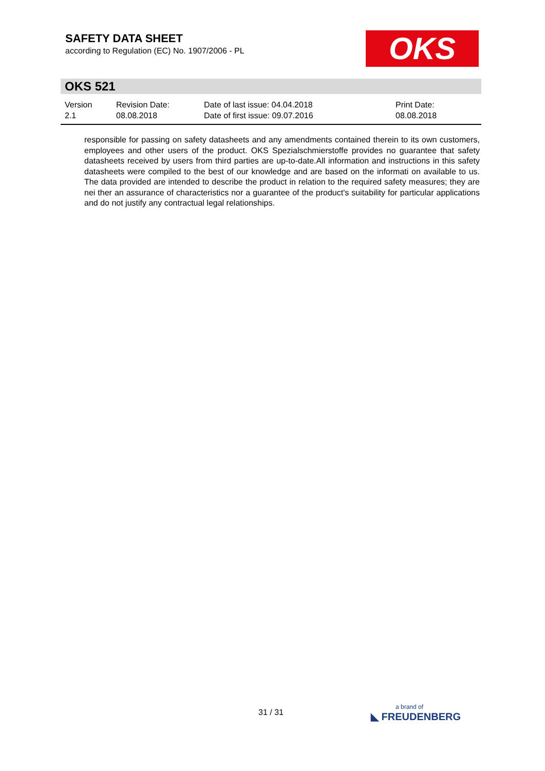SAFETY DATA SHEET
according to Regulation (EC) No. 1907/2006 - PL
OKS
OKS 521
Version
2.1
Revision Date:
08.08.2018
Date of last issue: 04.04.2018
Date of first issue: 09.07.2016
Print Date:
08.08.2018
responsible for passing on safety datasheets and any amendments contained therein to its own customers, employees and other users of the product. OKS Spezialschmierstoffe provides no guarantee that safety datasheets received by users from third parties are up-to-date.All information and instructions in this safety datasheets were compiled to the best of our knowledge and are based on the informati on available to us. The data provided are intended to describe the product in relation to the required safety measures; they are nei ther an assurance of characteristics nor a guarantee of the product's suitability for particular applications and do not justify any contractual legal relationships.
31 / 31
a brand of
◣ FREUDENBERG